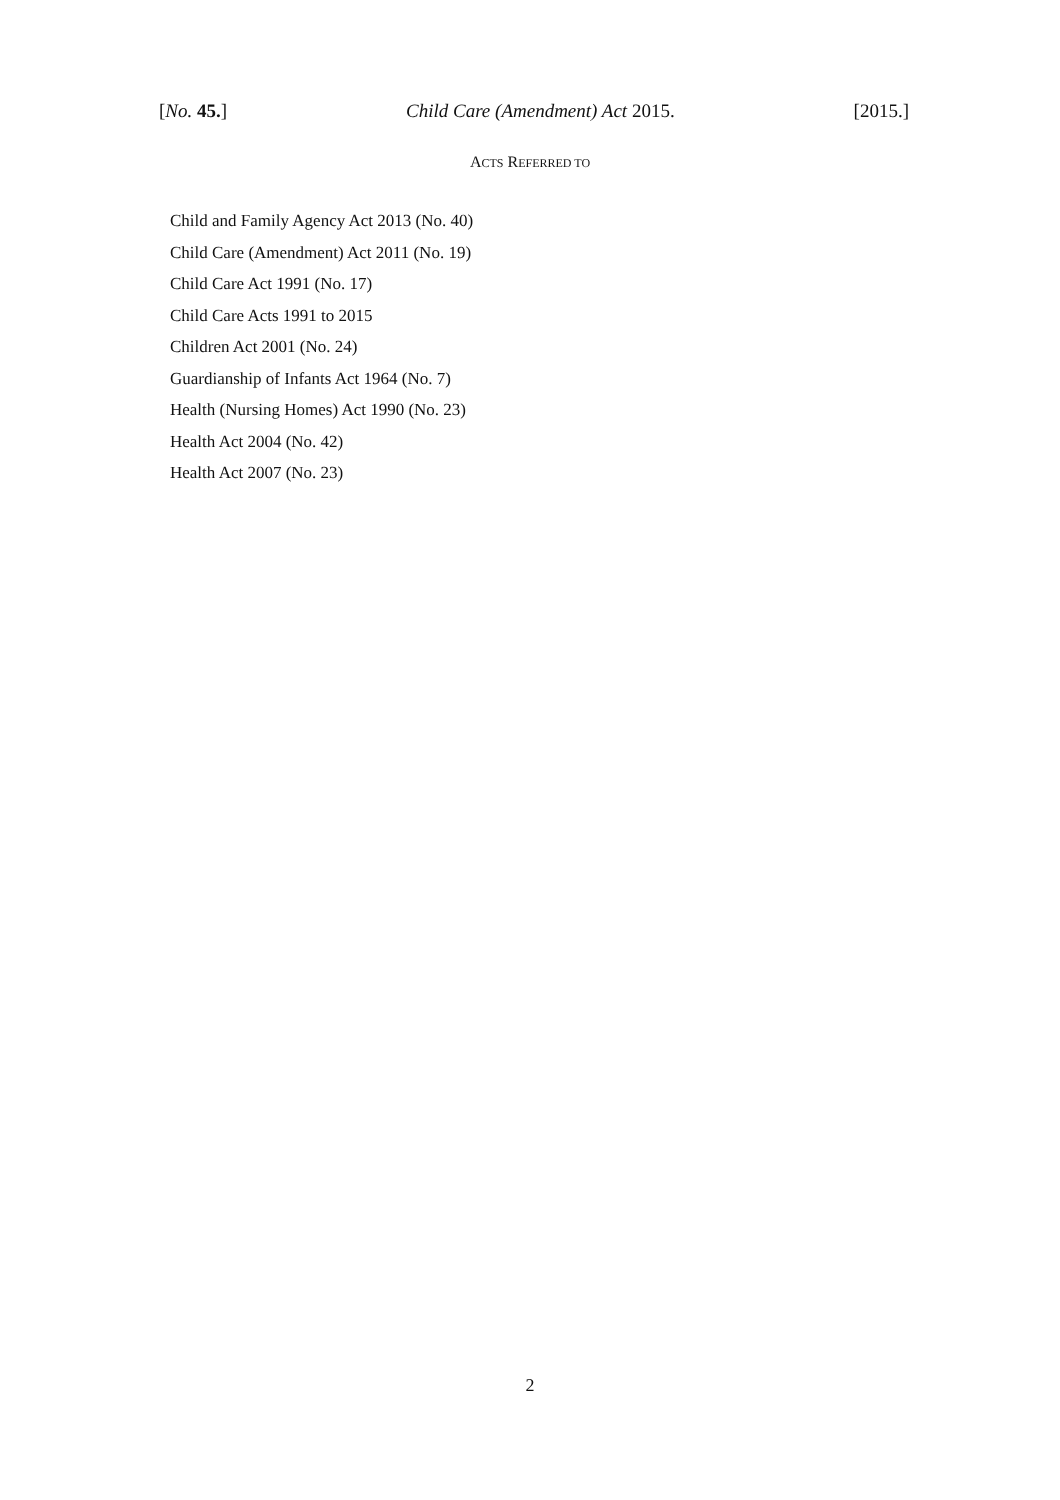[No. 45.] Child Care (Amendment) Act 2015. [2015.]
ACTS REFERRED TO
Child and Family Agency Act 2013 (No. 40)
Child Care (Amendment) Act 2011 (No. 19)
Child Care Act 1991 (No. 17)
Child Care Acts 1991 to 2015
Children Act 2001 (No. 24)
Guardianship of Infants Act 1964 (No. 7)
Health (Nursing Homes) Act 1990 (No. 23)
Health Act 2004 (No. 42)
Health Act 2007 (No. 23)
2